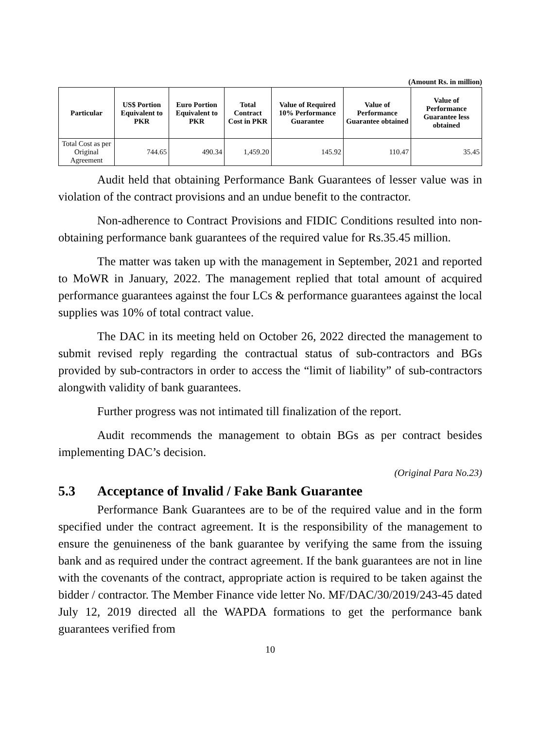(Amount Rs. in million)
| Particular | US$ Portion Equivalent to PKR | Euro Portion Equivalent to PKR | Total Contract Cost in PKR | Value of Required 10% Performance Guarantee | Value of Performance Guarantee obtained | Value of Performance Guarantee less obtained |
| --- | --- | --- | --- | --- | --- | --- |
| Total Cost as per Original Agreement | 744.65 | 490.34 | 1,459.20 | 145.92 | 110.47 | 35.45 |
Audit held that obtaining Performance Bank Guarantees of lesser value was in violation of the contract provisions and an undue benefit to the contractor.
Non-adherence to Contract Provisions and FIDIC Conditions resulted into non-obtaining performance bank guarantees of the required value for Rs.35.45 million.
The matter was taken up with the management in September, 2021 and reported to MoWR in January, 2022. The management replied that total amount of acquired performance guarantees against the four LCs & performance guarantees against the local supplies was 10% of total contract value.
The DAC in its meeting held on October 26, 2022 directed the management to submit revised reply regarding the contractual status of sub-contractors and BGs provided by sub-contractors in order to access the “limit of liability” of sub-contractors alongwith validity of bank guarantees.
Further progress was not intimated till finalization of the report.
Audit recommends the management to obtain BGs as per contract besides implementing DAC’s decision.
(Original Para No.23)
5.3 Acceptance of Invalid / Fake Bank Guarantee
Performance Bank Guarantees are to be of the required value and in the form specified under the contract agreement. It is the responsibility of the management to ensure the genuineness of the bank guarantee by verifying the same from the issuing bank and as required under the contract agreement. If the bank guarantees are not in line with the covenants of the contract, appropriate action is required to be taken against the bidder / contractor. The Member Finance vide letter No. MF/DAC/30/2019/243-45 dated July 12, 2019 directed all the WAPDA formations to get the performance bank guarantees verified from
10